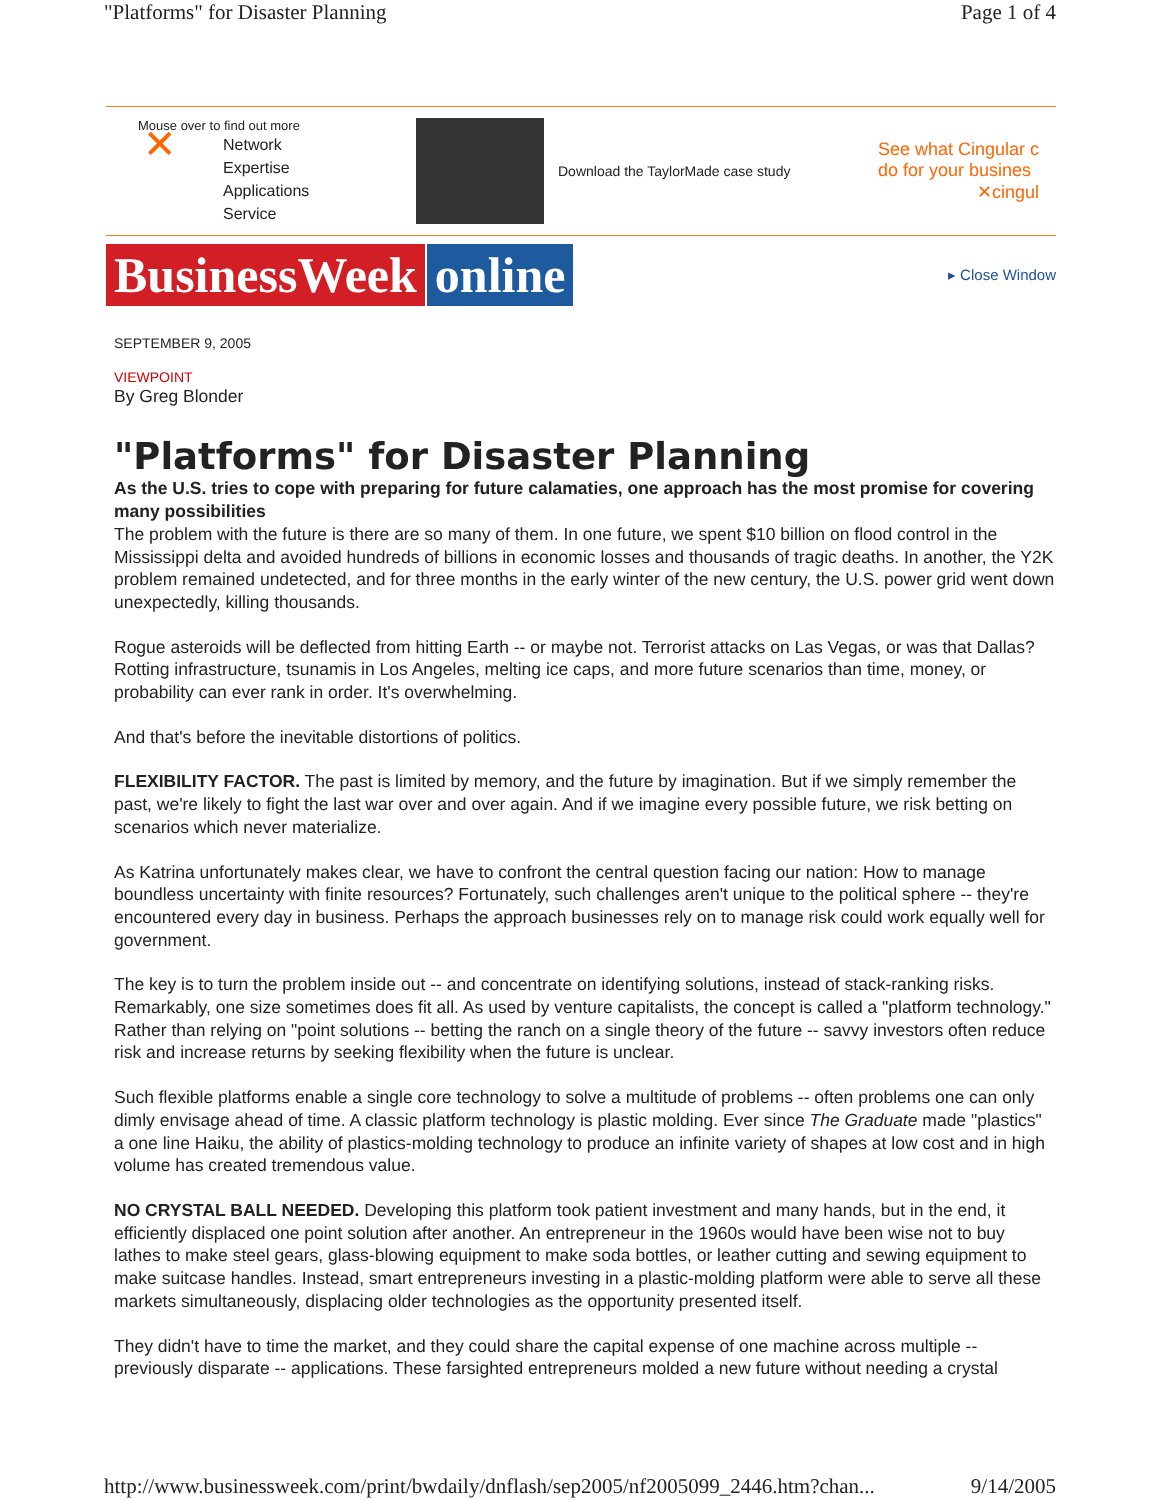"Platforms" for Disaster Planning Page 1 of 4
Mouse over to find out more
✕ Network
Expertise
Applications
Service
Download the TaylorMade case study
See what Cingular c
do for your busines
✕cingul
BusinessWeek online
▸ Close Window
SEPTEMBER 9, 2005
VIEWPOINT
By Greg Blonder
"Platforms" for Disaster Planning
As the U.S. tries to cope with preparing for future calamaties, one approach has the most promise for covering many possibilities
The problem with the future is there are so many of them. In one future, we spent $10 billion on flood control in the Mississippi delta and avoided hundreds of billions in economic losses and thousands of tragic deaths. In another, the Y2K problem remained undetected, and for three months in the early winter of the new century, the U.S. power grid went down unexpectedly, killing thousands.
Rogue asteroids will be deflected from hitting Earth -- or maybe not. Terrorist attacks on Las Vegas, or was that Dallas? Rotting infrastructure, tsunamis in Los Angeles, melting ice caps, and more future scenarios than time, money, or probability can ever rank in order. It's overwhelming.
And that's before the inevitable distortions of politics.
FLEXIBILITY FACTOR. The past is limited by memory, and the future by imagination. But if we simply remember the past, we're likely to fight the last war over and over again. And if we imagine every possible future, we risk betting on scenarios which never materialize.
As Katrina unfortunately makes clear, we have to confront the central question facing our nation: How to manage boundless uncertainty with finite resources? Fortunately, such challenges aren't unique to the political sphere -- they're encountered every day in business. Perhaps the approach businesses rely on to manage risk could work equally well for government.
The key is to turn the problem inside out -- and concentrate on identifying solutions, instead of stack-ranking risks. Remarkably, one size sometimes does fit all. As used by venture capitalists, the concept is called a "platform technology." Rather than relying on "point solutions -- betting the ranch on a single theory of the future -- savvy investors often reduce risk and increase returns by seeking flexibility when the future is unclear.
Such flexible platforms enable a single core technology to solve a multitude of problems -- often problems one can only dimly envisage ahead of time. A classic platform technology is plastic molding. Ever since The Graduate made "plastics" a one line Haiku, the ability of plastics-molding technology to produce an infinite variety of shapes at low cost and in high volume has created tremendous value.
NO CRYSTAL BALL NEEDED. Developing this platform took patient investment and many hands, but in the end, it efficiently displaced one point solution after another. An entrepreneur in the 1960s would have been wise not to buy lathes to make steel gears, glass-blowing equipment to make soda bottles, or leather cutting and sewing equipment to make suitcase handles. Instead, smart entrepreneurs investing in a plastic-molding platform were able to serve all these markets simultaneously, displacing older technologies as the opportunity presented itself.
They didn't have to time the market, and they could share the capital expense of one machine across multiple -- previously disparate -- applications. These farsighted entrepreneurs molded a new future without needing a crystal
http://www.businessweek.com/print/bwdaily/dnflash/sep2005/nf2005099_2446.htm?chan... 9/14/2005